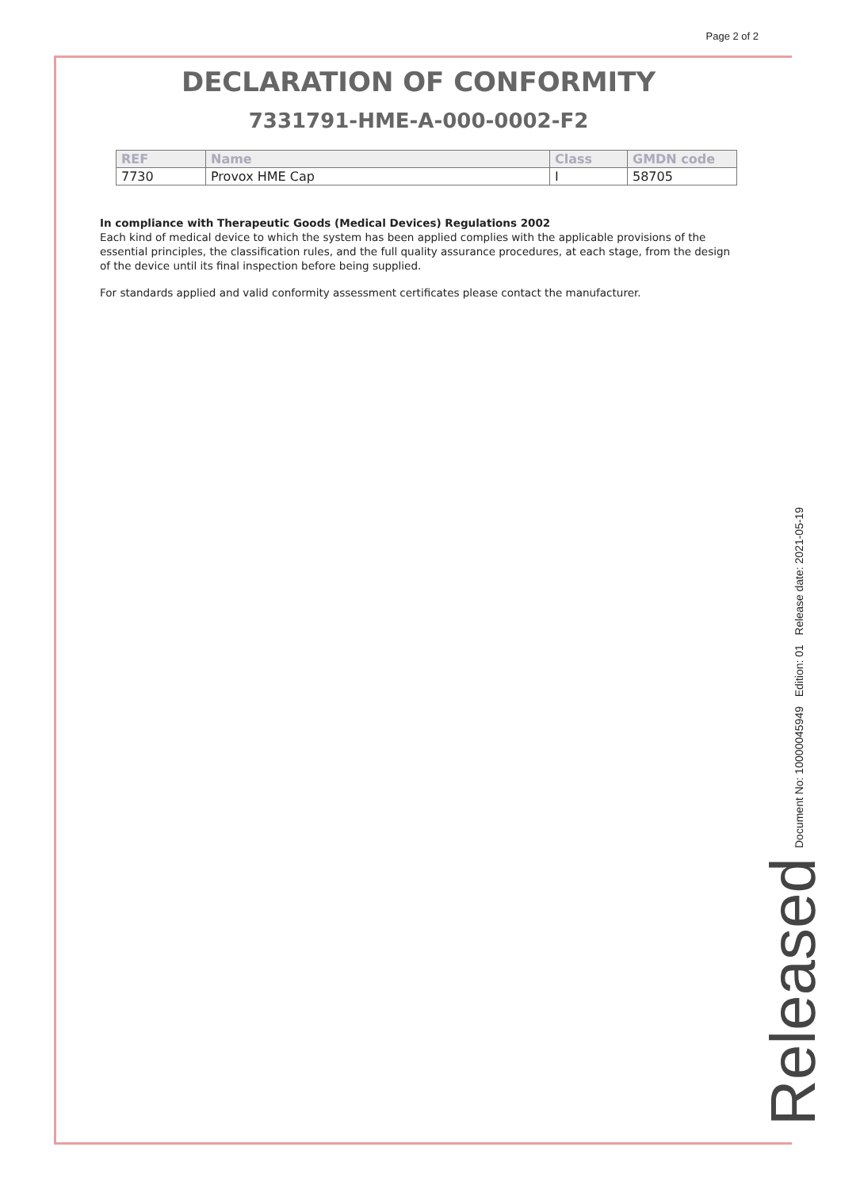Page 2 of 2
DECLARATION OF CONFORMITY
7331791-HME-A-000-0002-F2
| REF | Name | Class | GMDN code |
| --- | --- | --- | --- |
| 7730 | Provox HME Cap | I | 58705 |
In compliance with Therapeutic Goods (Medical Devices) Regulations 2002
Each kind of medical device to which the system has been applied complies with the applicable provisions of the essential principles, the classification rules, and the full quality assurance procedures, at each stage, from the design of the device until its final inspection before being supplied.
For standards applied and valid conformity assessment certificates please contact the manufacturer.
Document No: 10000045949 Edition: 01 Release date: 2021-05-19
Released